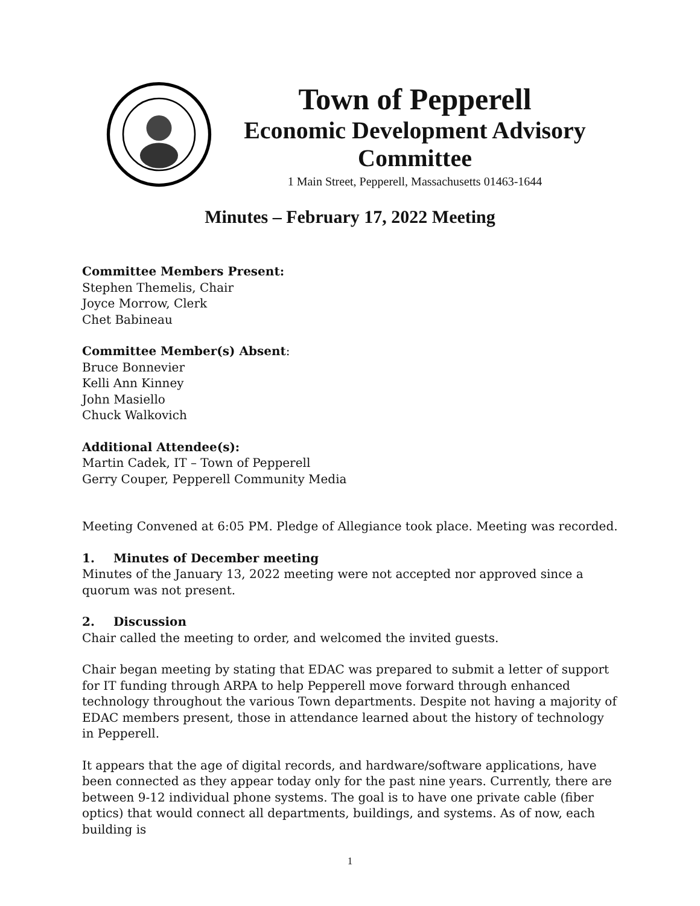Town of Pepperell
Economic Development Advisory
Committee
1 Main Street, Pepperell, Massachusetts 01463-1644
Minutes – February 17, 2022 Meeting
Committee Members Present:
Stephen Themelis, Chair
Joyce Morrow, Clerk
Chet Babineau
Committee Member(s) Absent:
Bruce Bonnevier
Kelli Ann Kinney
John Masiello
Chuck Walkovich
Additional Attendee(s):
Martin Cadek, IT – Town of Pepperell
Gerry Couper, Pepperell Community Media
Meeting Convened at 6:05 PM. Pledge of Allegiance took place. Meeting was recorded.
1. Minutes of December meeting
Minutes of the January 13, 2022 meeting were not accepted nor approved since a quorum was not present.
2. Discussion
Chair called the meeting to order, and welcomed the invited guests.
Chair began meeting by stating that EDAC was prepared to submit a letter of support for IT funding through ARPA to help Pepperell move forward through enhanced technology throughout the various Town departments. Despite not having a majority of EDAC members present, those in attendance learned about the history of technology in Pepperell.
It appears that the age of digital records, and hardware/software applications, have been connected as they appear today only for the past nine years. Currently, there are between 9-12 individual phone systems. The goal is to have one private cable (fiber optics) that would connect all departments, buildings, and systems. As of now, each building is
1